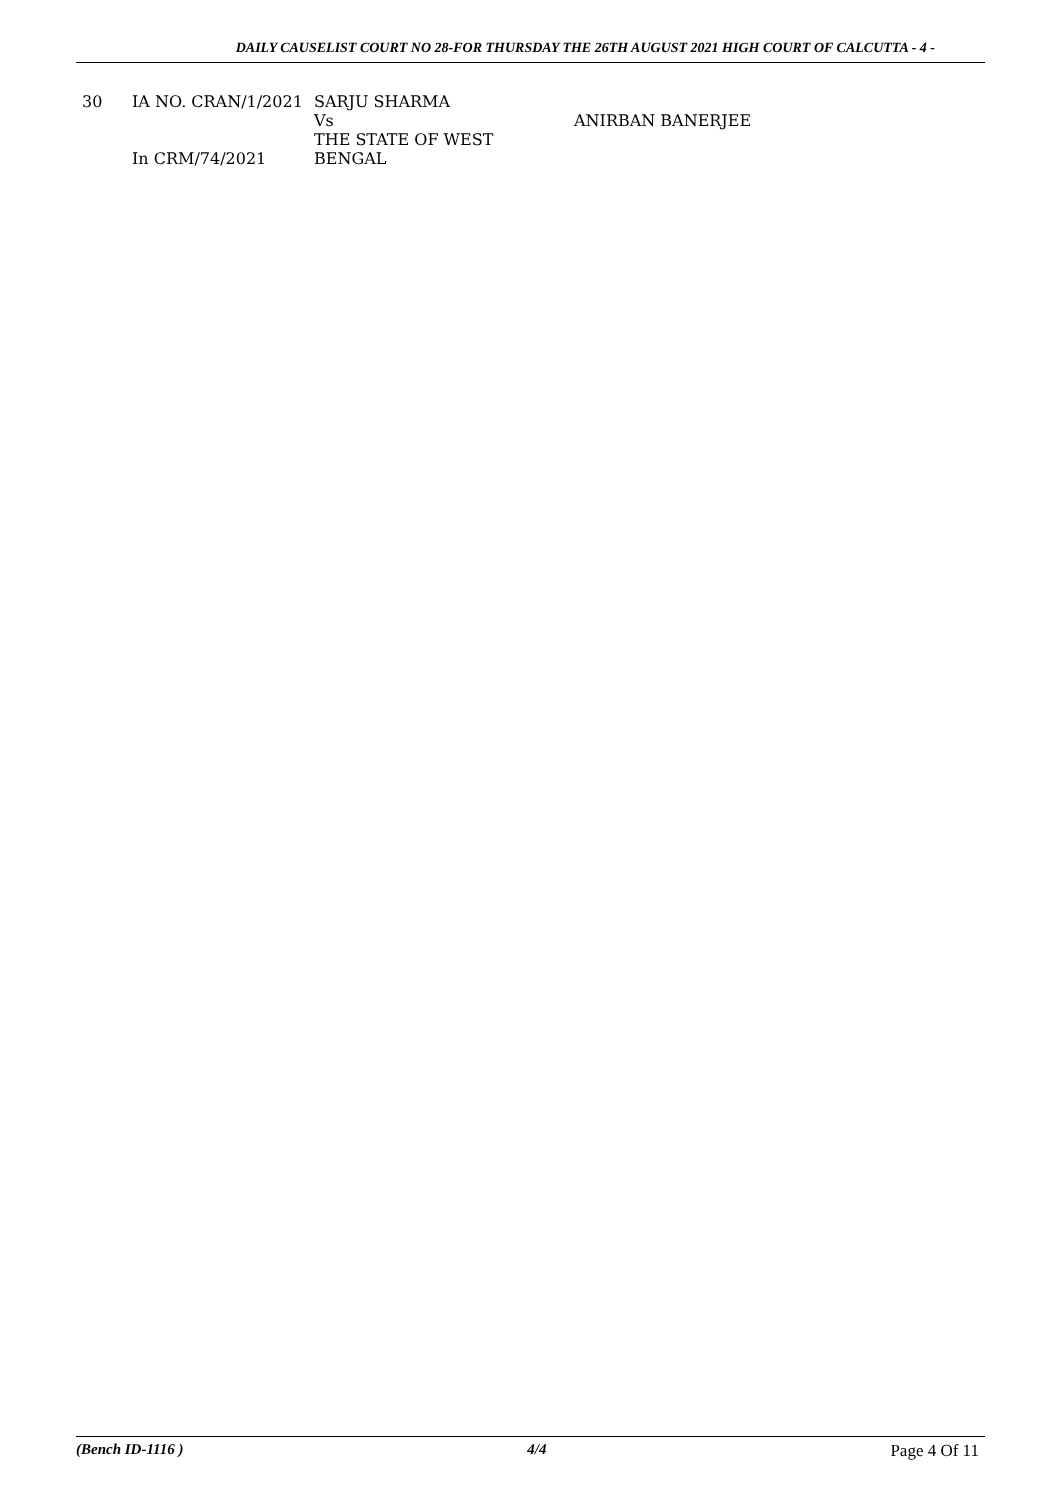DAILY CAUSELIST COURT NO 28-FOR THURSDAY THE 26TH AUGUST 2021 HIGH COURT OF CALCUTTA - 4 -
| 30 | IA NO. CRAN/1/2021 In CRM/74/2021 | SARJU SHARMA Vs THE STATE OF WEST BENGAL | ANIRBAN BANERJEE |
(Bench ID-1116 ) 4/4 Page 4 Of 11